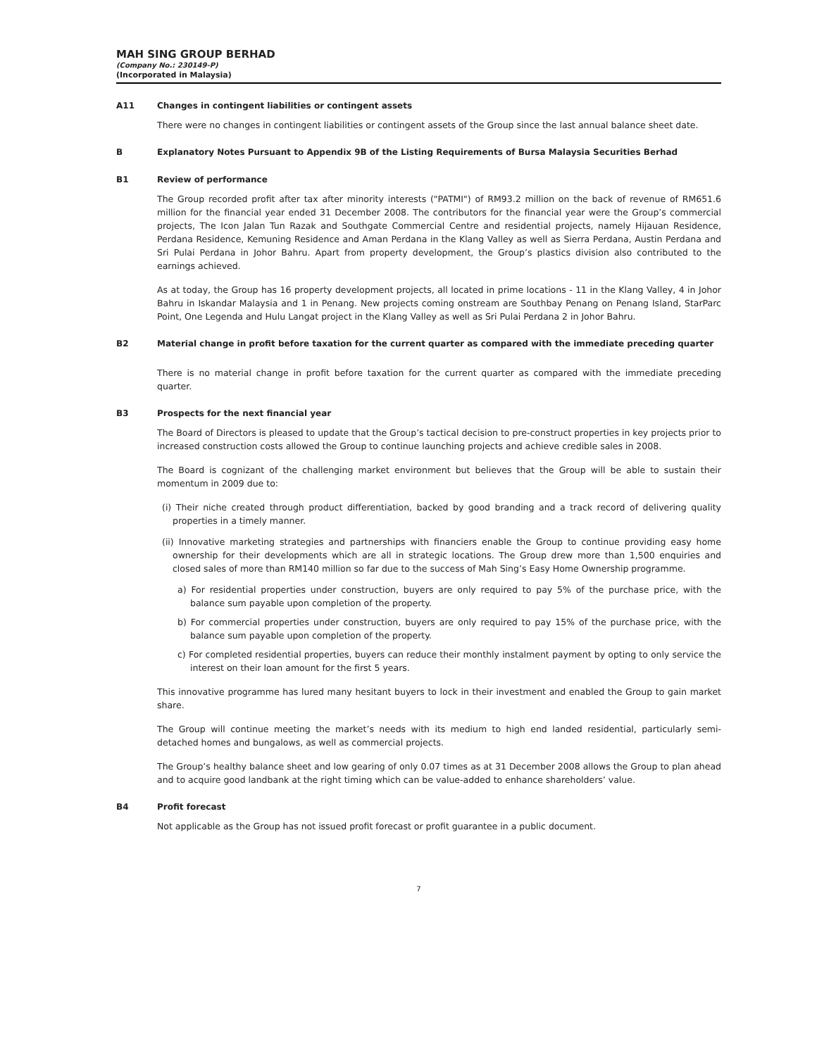MAH SING GROUP BERHAD
(Company No.: 230149-P)
(Incorporated in Malaysia)
A11 Changes in contingent liabilities or contingent assets
There were no changes in contingent liabilities or contingent assets of the Group since the last annual balance sheet date.
B Explanatory Notes Pursuant to Appendix 9B of the Listing Requirements of Bursa Malaysia Securities Berhad
B1 Review of performance
The Group recorded profit after tax after minority interests ("PATMI") of RM93.2 million on the back of revenue of RM651.6 million for the financial year ended 31 December 2008. The contributors for the financial year were the Group’s commercial projects, The Icon Jalan Tun Razak and Southgate Commercial Centre and residential projects, namely Hijauan Residence, Perdana Residence, Kemuning Residence and Aman Perdana in the Klang Valley as well as Sierra Perdana, Austin Perdana and Sri Pulai Perdana in Johor Bahru. Apart from property development, the Group’s plastics division also contributed to the earnings achieved.
As at today, the Group has 16 property development projects, all located in prime locations - 11 in the Klang Valley, 4 in Johor Bahru in Iskandar Malaysia and 1 in Penang. New projects coming onstream are Southbay Penang on Penang Island, StarParc Point, One Legenda and Hulu Langat project in the Klang Valley as well as Sri Pulai Perdana 2 in Johor Bahru.
B2 Material change in profit before taxation for the current quarter as compared with the immediate preceding quarter
There is no material change in profit before taxation for the current quarter as compared with the immediate preceding quarter.
B3 Prospects for the next financial year
The Board of Directors is pleased to update that the Group’s tactical decision to pre-construct properties in key projects prior to increased construction costs allowed the Group to continue launching projects and achieve credible sales in 2008.
The Board is cognizant of the challenging market environment but believes that the Group will be able to sustain their momentum in 2009 due to:
(i) Their niche created through product differentiation, backed by good branding and a track record of delivering quality properties in a timely manner.
(ii) Innovative marketing strategies and partnerships with financiers enable the Group to continue providing easy home ownership for their developments which are all in strategic locations. The Group drew more than 1,500 enquiries and closed sales of more than RM140 million so far due to the success of Mah Sing’s Easy Home Ownership programme.
a) For residential properties under construction, buyers are only required to pay 5% of the purchase price, with the balance sum payable upon completion of the property.
b) For commercial properties under construction, buyers are only required to pay 15% of the purchase price, with the balance sum payable upon completion of the property.
c) For completed residential properties, buyers can reduce their monthly instalment payment by opting to only service the interest on their loan amount for the first 5 years.
This innovative programme has lured many hesitant buyers to lock in their investment and enabled the Group to gain market share.
The Group will continue meeting the market’s needs with its medium to high end landed residential, particularly semi-detached homes and bungalows, as well as commercial projects.
The Group’s healthy balance sheet and low gearing of only 0.07 times as at 31 December 2008 allows the Group to plan ahead and to acquire good landbank at the right timing which can be value-added to enhance shareholders’ value.
B4 Profit forecast
Not applicable as the Group has not issued profit forecast or profit guarantee in a public document.
7